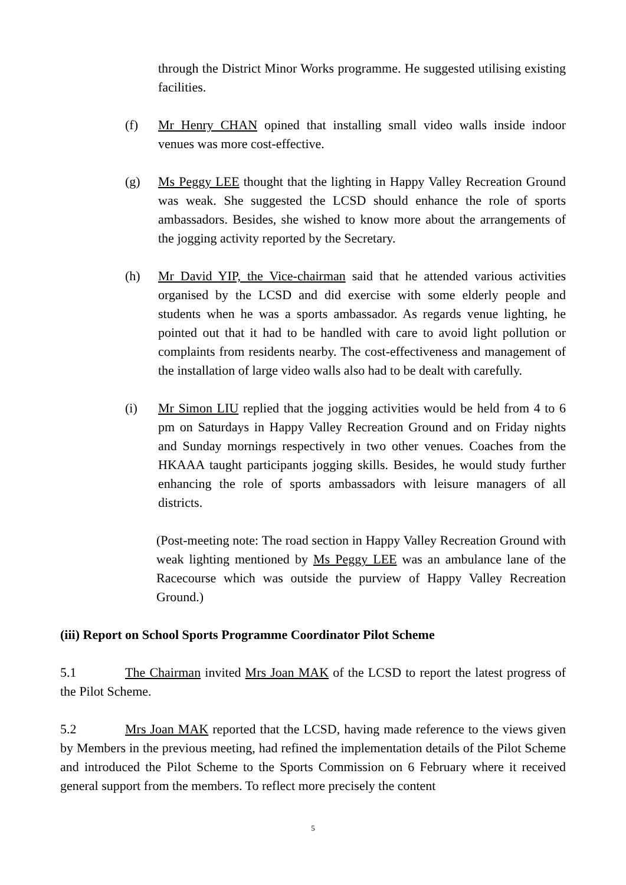through the District Minor Works programme. He suggested utilising existing facilities.
(f) Mr Henry CHAN opined that installing small video walls inside indoor venues was more cost-effective.
(g) Ms Peggy LEE thought that the lighting in Happy Valley Recreation Ground was weak. She suggested the LCSD should enhance the role of sports ambassadors. Besides, she wished to know more about the arrangements of the jogging activity reported by the Secretary.
(h) Mr David YIP, the Vice-chairman said that he attended various activities organised by the LCSD and did exercise with some elderly people and students when he was a sports ambassador. As regards venue lighting, he pointed out that it had to be handled with care to avoid light pollution or complaints from residents nearby. The cost-effectiveness and management of the installation of large video walls also had to be dealt with carefully.
(i) Mr Simon LIU replied that the jogging activities would be held from 4 to 6 pm on Saturdays in Happy Valley Recreation Ground and on Friday nights and Sunday mornings respectively in two other venues. Coaches from the HKAAA taught participants jogging skills. Besides, he would study further enhancing the role of sports ambassadors with leisure managers of all districts.
(Post-meeting note: The road section in Happy Valley Recreation Ground with weak lighting mentioned by Ms Peggy LEE was an ambulance lane of the Racecourse which was outside the purview of Happy Valley Recreation Ground.)
(iii) Report on School Sports Programme Coordinator Pilot Scheme
5.1 The Chairman invited Mrs Joan MAK of the LCSD to report the latest progress of the Pilot Scheme.
5.2 Mrs Joan MAK reported that the LCSD, having made reference to the views given by Members in the previous meeting, had refined the implementation details of the Pilot Scheme and introduced the Pilot Scheme to the Sports Commission on 6 February where it received general support from the members. To reflect more precisely the content
5